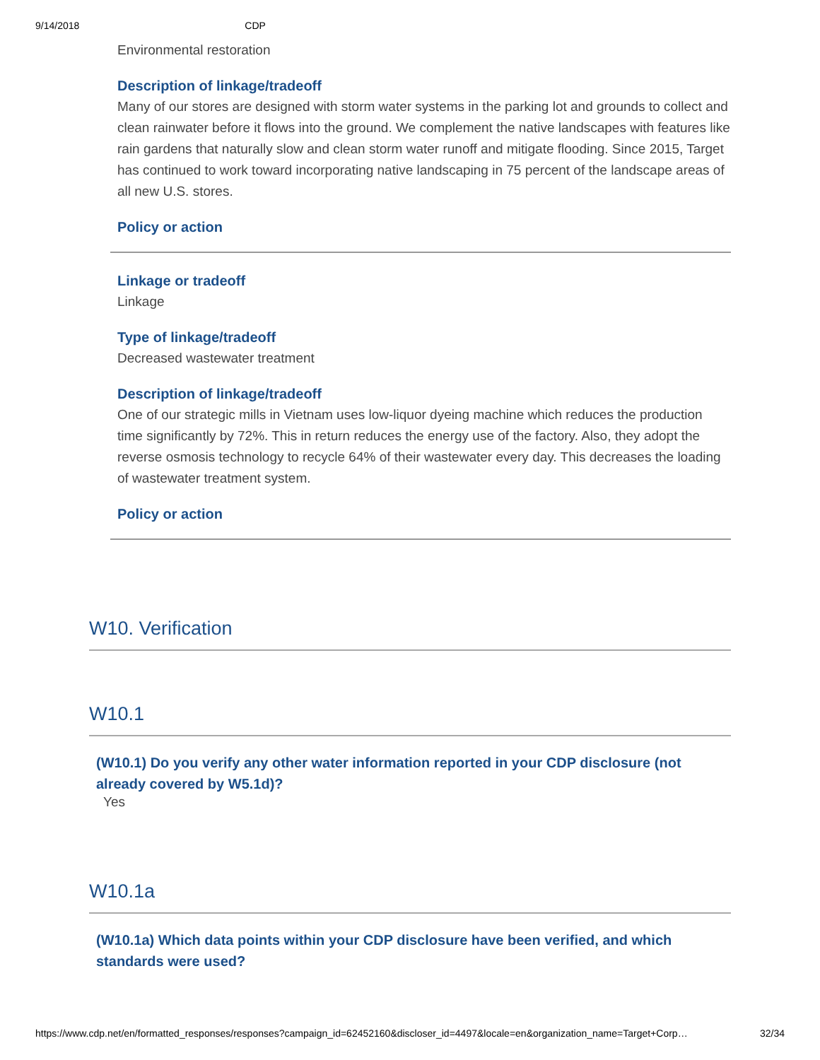9/14/2018 CDP
Environmental restoration
Description of linkage/tradeoff
Many of our stores are designed with storm water systems in the parking lot and grounds to collect and clean rainwater before it flows into the ground. We complement the native landscapes with features like rain gardens that naturally slow and clean storm water runoff and mitigate flooding. Since 2015, Target has continued to work toward incorporating native landscaping in 75 percent of the landscape areas of all new U.S. stores.
Policy or action
Linkage or tradeoff
Linkage
Type of linkage/tradeoff
Decreased wastewater treatment
Description of linkage/tradeoff
One of our strategic mills in Vietnam uses low-liquor dyeing machine which reduces the production time significantly by 72%. This in return reduces the energy use of the factory. Also, they adopt the reverse osmosis technology to recycle 64% of their wastewater every day. This decreases the loading of wastewater treatment system.
Policy or action
W10. Verification
W10.1
(W10.1) Do you verify any other water information reported in your CDP disclosure (not already covered by W5.1d)?
Yes
W10.1a
(W10.1a) Which data points within your CDP disclosure have been verified, and which standards were used?
https://www.cdp.net/en/formatted_responses/responses?campaign_id=62452160&discloser_id=4497&locale=en&organization_name=Target+Corp… 32/34